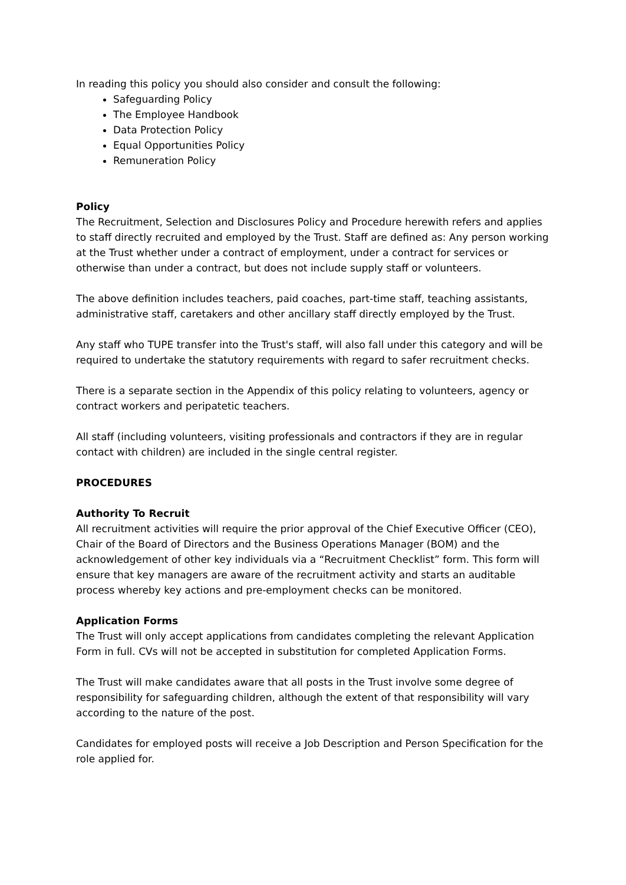In reading this policy you should also consider and consult the following:
Safeguarding Policy
The Employee Handbook
Data Protection Policy
Equal Opportunities Policy
Remuneration Policy
Policy
The Recruitment, Selection and Disclosures Policy and Procedure herewith refers and applies to staff directly recruited and employed by the Trust. Staff are defined as: Any person working at the Trust whether under a contract of employment, under a contract for services or otherwise than under a contract, but does not include supply staff or volunteers.
The above definition includes teachers, paid coaches, part-time staff, teaching assistants, administrative staff, caretakers and other ancillary staff directly employed by the Trust.
Any staff who TUPE transfer into the Trust's staff, will also fall under this category and will be required to undertake the statutory requirements with regard to safer recruitment checks.
There is a separate section in the Appendix of this policy relating to volunteers, agency or contract workers and peripatetic teachers.
All staff (including volunteers, visiting professionals and contractors if they are in regular contact with children) are included in the single central register.
PROCEDURES
Authority To Recruit
All recruitment activities will require the prior approval of the Chief Executive Officer (CEO), Chair of the Board of Directors and the Business Operations Manager (BOM) and the acknowledgement of other key individuals via a “Recruitment Checklist” form. This form will ensure that key managers are aware of the recruitment activity and starts an auditable process whereby key actions and pre-employment checks can be monitored.
Application Forms
The Trust will only accept applications from candidates completing the relevant Application Form in full. CVs will not be accepted in substitution for completed Application Forms.
The Trust will make candidates aware that all posts in the Trust involve some degree of responsibility for safeguarding children, although the extent of that responsibility will vary according to the nature of the post.
Candidates for employed posts will receive a Job Description and Person Specification for the role applied for.